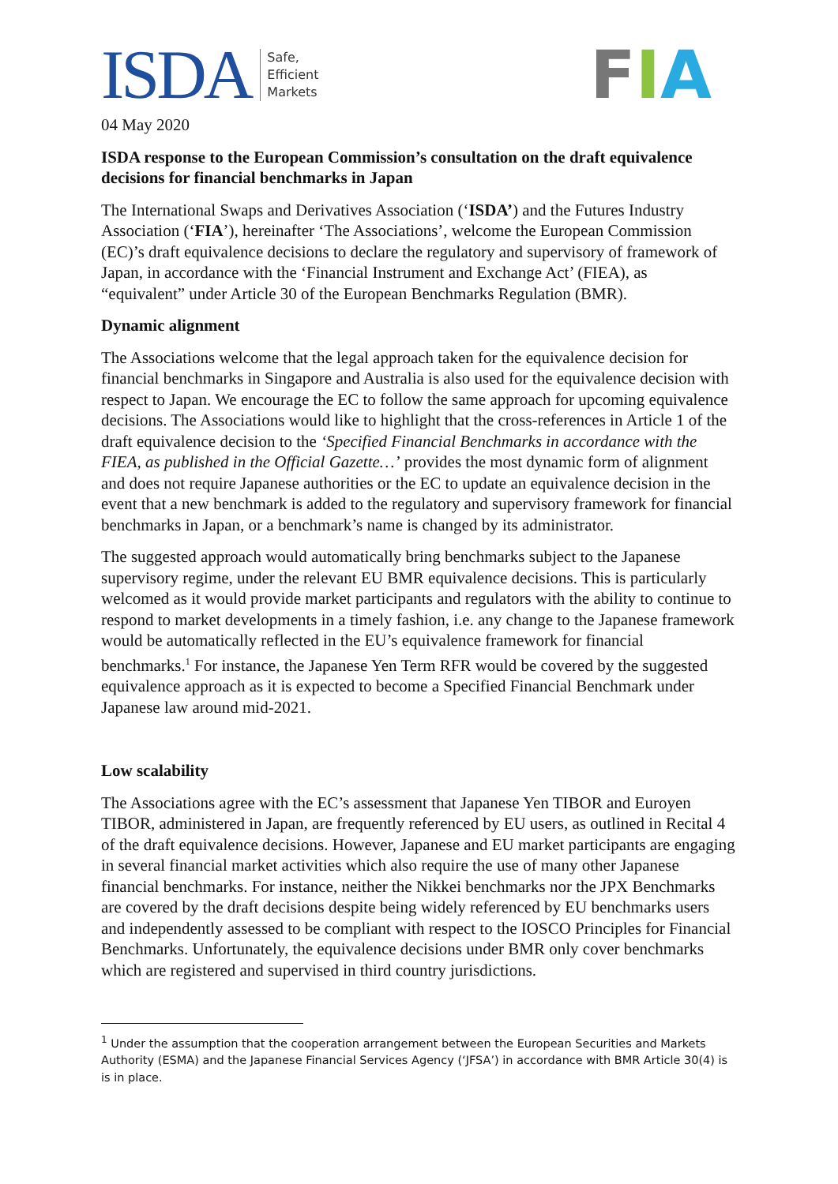ISDA Safe,
Efficient
Markets
FIA
04 May 2020
ISDA response to the European Commission’s consultation on the draft equivalence decisions for financial benchmarks in Japan
The International Swaps and Derivatives Association (‘ISDA’) and the Futures Industry Association (‘FIA’), hereinafter ‘The Associations’, welcome the European Commission (EC)’s draft equivalence decisions to declare the regulatory and supervisory of framework of Japan, in accordance with the ‘Financial Instrument and Exchange Act’ (FIEA), as “equivalent” under Article 30 of the European Benchmarks Regulation (BMR).
Dynamic alignment
The Associations welcome that the legal approach taken for the equivalence decision for financial benchmarks in Singapore and Australia is also used for the equivalence decision with respect to Japan. We encourage the EC to follow the same approach for upcoming equivalence decisions. The Associations would like to highlight that the cross-references in Article 1 of the draft equivalence decision to the ‘Specified Financial Benchmarks in accordance with the FIEA, as published in the Official Gazette…’ provides the most dynamic form of alignment and does not require Japanese authorities or the EC to update an equivalence decision in the event that a new benchmark is added to the regulatory and supervisory framework for financial benchmarks in Japan, or a benchmark’s name is changed by its administrator.
The suggested approach would automatically bring benchmarks subject to the Japanese supervisory regime, under the relevant EU BMR equivalence decisions. This is particularly welcomed as it would provide market participants and regulators with the ability to continue to respond to market developments in a timely fashion, i.e. any change to the Japanese framework would be automatically reflected in the EU’s equivalence framework for financial benchmarks.<sup>1</sup> For instance, the Japanese Yen Term RFR would be covered by the suggested equivalence approach as it is expected to become a Specified Financial Benchmark under Japanese law around mid-2021.
Low scalability
The Associations agree with the EC’s assessment that Japanese Yen TIBOR and Euroyen TIBOR, administered in Japan, are frequently referenced by EU users, as outlined in Recital 4 of the draft equivalence decisions. However, Japanese and EU market participants are engaging in several financial market activities which also require the use of many other Japanese financial benchmarks. For instance, neither the Nikkei benchmarks nor the JPX Benchmarks are covered by the draft decisions despite being widely referenced by EU benchmarks users and independently assessed to be compliant with respect to the IOSCO Principles for Financial Benchmarks. Unfortunately, the equivalence decisions under BMR only cover benchmarks which are registered and supervised in third country jurisdictions.
<sup>1</sup> Under the assumption that the cooperation arrangement between the European Securities and Markets Authority (ESMA) and the Japanese Financial Services Agency (‘JFSA’) in accordance with BMR Article 30(4) is is in place.